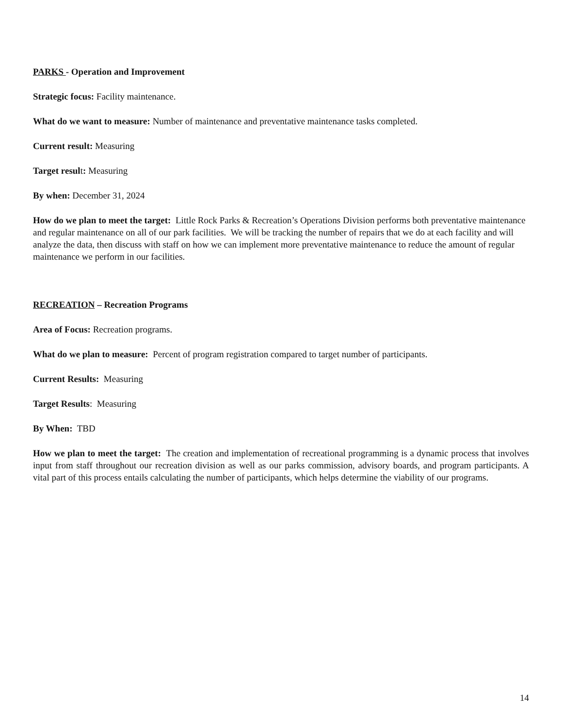PARKS - Operation and Improvement
Strategic focus: Facility maintenance.
What do we want to measure: Number of maintenance and preventative maintenance tasks completed.
Current result: Measuring
Target result: Measuring
By when: December 31, 2024
How do we plan to meet the target: Little Rock Parks & Recreation’s Operations Division performs both preventative maintenance and regular maintenance on all of our park facilities. We will be tracking the number of repairs that we do at each facility and will analyze the data, then discuss with staff on how we can implement more preventative maintenance to reduce the amount of regular maintenance we perform in our facilities.
RECREATION – Recreation Programs
Area of Focus: Recreation programs.
What do we plan to measure: Percent of program registration compared to target number of participants.
Current Results: Measuring
Target Results: Measuring
By When: TBD
How we plan to meet the target: The creation and implementation of recreational programming is a dynamic process that involves input from staff throughout our recreation division as well as our parks commission, advisory boards, and program participants. A vital part of this process entails calculating the number of participants, which helps determine the viability of our programs.
14